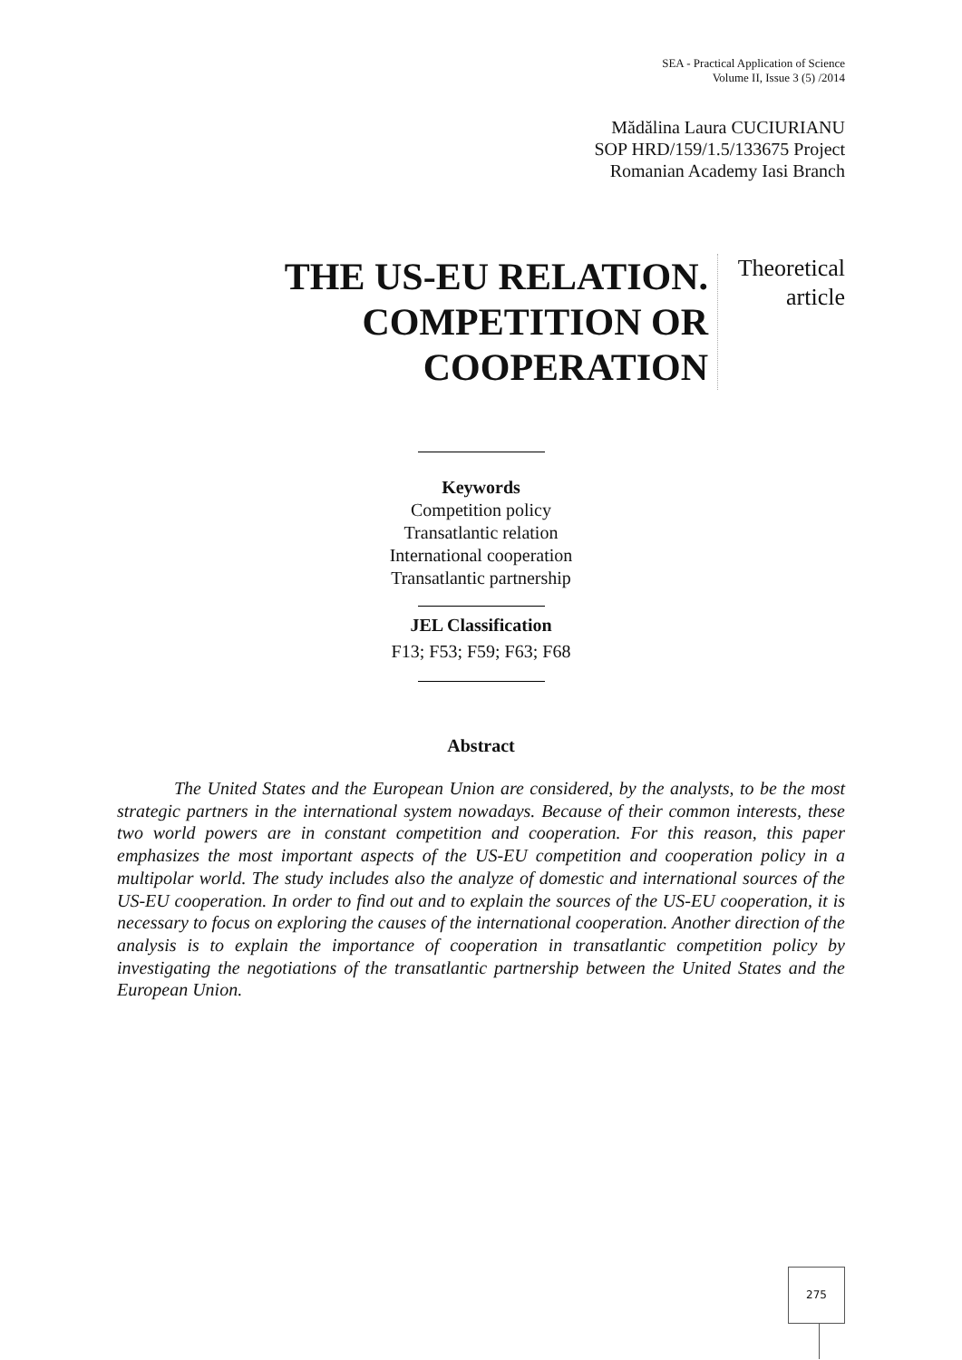SEA - Practical Application of Science
Volume II, Issue 3 (5) /2014
Mădălina Laura CUCIURIANU
SOP HRD/159/1.5/133675 Project
Romanian Academy Iasi Branch
THE US-EU RELATION.
COMPETITION OR
COOPERATION
Theoretical article
Keywords
Competition policy
Transatlantic relation
International cooperation
Transatlantic partnership
JEL Classification
F13; F53; F59; F63; F68
Abstract
The United States and the European Union are considered, by the analysts, to be the most strategic partners in the international system nowadays. Because of their common interests, these two world powers are in constant competition and cooperation. For this reason, this paper emphasizes the most important aspects of the US-EU competition and cooperation policy in a multipolar world. The study includes also the analyze of domestic and international sources of the US-EU cooperation. In order to find out and to explain the sources of the US-EU cooperation, it is necessary to focus on exploring the causes of the international cooperation. Another direction of the analysis is to explain the importance of cooperation in transatlantic competition policy by investigating the negotiations of the transatlantic partnership between the United States and the European Union.
275